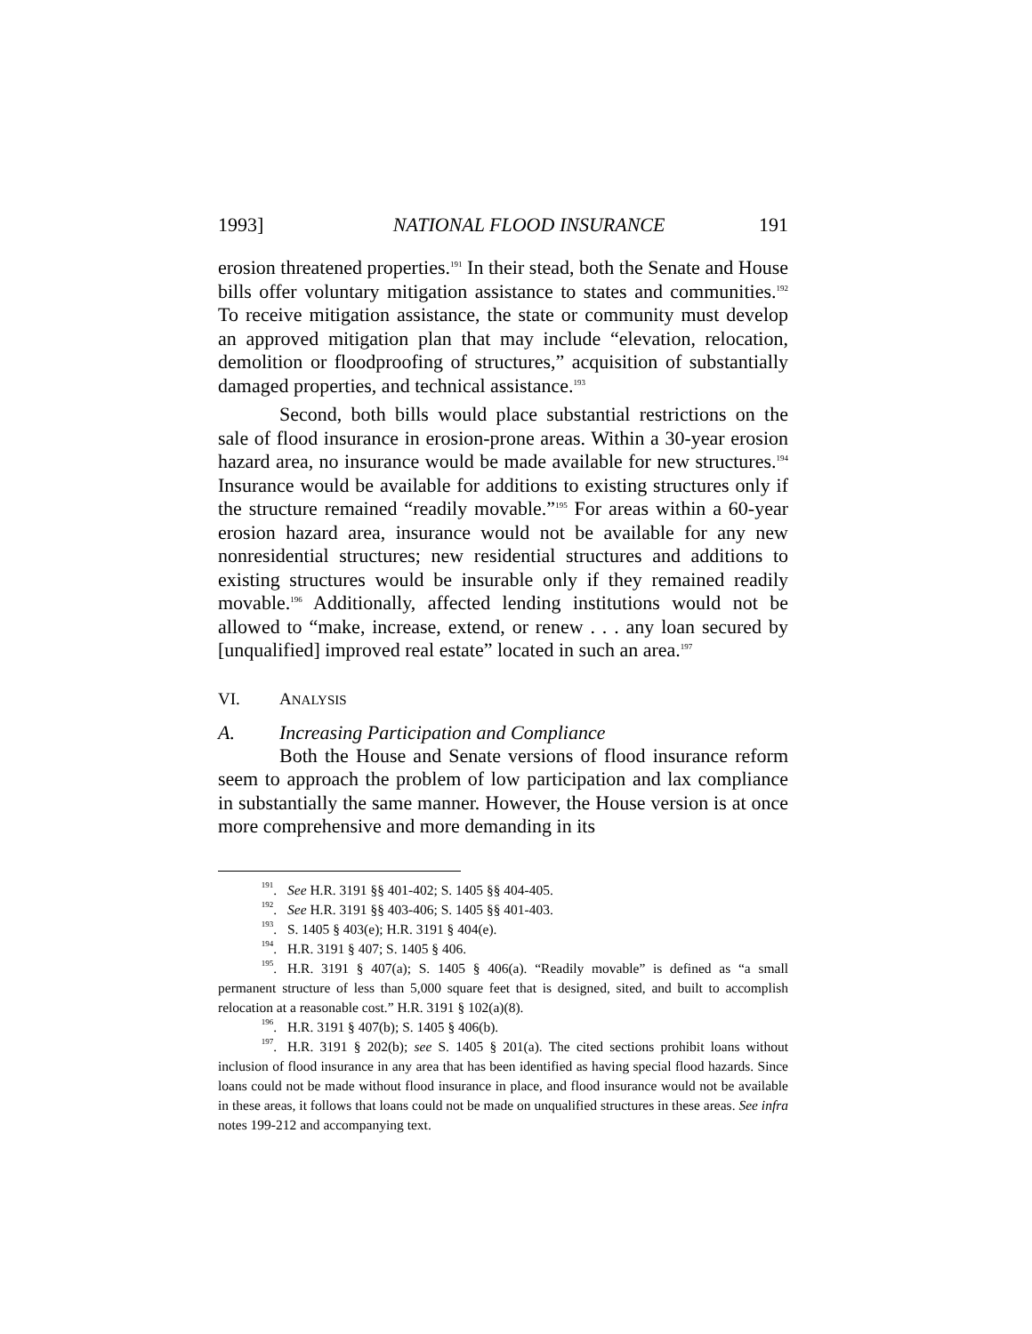1993] NATIONAL FLOOD INSURANCE 191
erosion threatened properties.<sup>191</sup> In their stead, both the Senate and House bills offer voluntary mitigation assistance to states and communities.<sup>192</sup> To receive mitigation assistance, the state or community must develop an approved mitigation plan that may include “elevation, relocation, demolition or floodproofing of structures,” acquisition of substantially damaged properties, and technical assistance.<sup>193</sup>
Second, both bills would place substantial restrictions on the sale of flood insurance in erosion-prone areas. Within a 30-year erosion hazard area, no insurance would be made available for new structures.<sup>194</sup> Insurance would be available for additions to existing structures only if the structure remained “readily movable.”<sup>195</sup> For areas within a 60-year erosion hazard area, insurance would not be available for any new nonresidential structures; new residential structures and additions to existing structures would be insurable only if they remained readily movable.<sup>196</sup> Additionally, affected lending institutions would not be allowed to “make, increase, extend, or renew . . . any loan secured by [unqualified] improved real estate” located in such an area.<sup>197</sup>
VI. ANALYSIS
A. Increasing Participation and Compliance
Both the House and Senate versions of flood insurance reform seem to approach the problem of low participation and lax compliance in substantially the same manner. However, the House version is at once more comprehensive and more demanding in its
<sup>191</sup>. See H.R. 3191 §§ 401-402; S. 1405 §§ 404-405.
<sup>192</sup>. See H.R. 3191 §§ 403-406; S. 1405 §§ 401-403.
<sup>193</sup>. S. 1405 § 403(e); H.R. 3191 § 404(e).
<sup>194</sup>. H.R. 3191 § 407; S. 1405 § 406.
<sup>195</sup>. H.R. 3191 § 407(a); S. 1405 § 406(a). “Readily movable” is defined as “a small permanent structure of less than 5,000 square feet that is designed, sited, and built to accomplish relocation at a reasonable cost.” H.R. 3191 § 102(a)(8).
<sup>196</sup>. H.R. 3191 § 407(b); S. 1405 § 406(b).
<sup>197</sup>. H.R. 3191 § 202(b); see S. 1405 § 201(a). The cited sections prohibit loans without inclusion of flood insurance in any area that has been identified as having special flood hazards. Since loans could not be made without flood insurance in place, and flood insurance would not be available in these areas, it follows that loans could not be made on unqualified structures in these areas. See infra notes 199-212 and accompanying text.